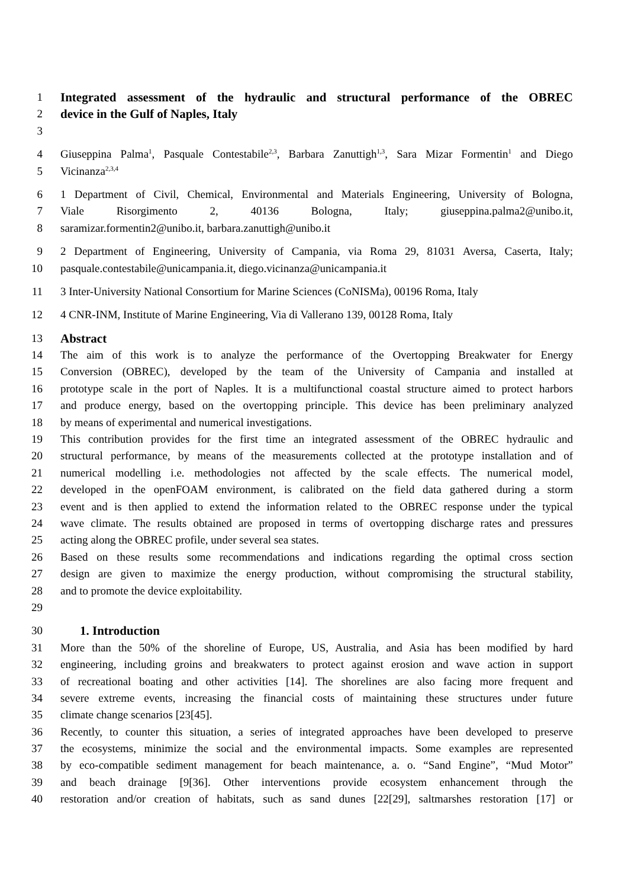1 Integrated assessment of the hydraulic and structural performance of the OBREC
2 device in the Gulf of Naples, Italy
3
4 Giuseppina Palma<sup>1</sup>, Pasquale Contestabile<sup>2,3</sup>, Barbara Zanuttigh<sup>1,3</sup>, Sara Mizar Formentin<sup>1</sup> and Diego
5 Vicinanza<sup>2,3,4</sup>
6 1 Department of Civil, Chemical, Environmental and Materials Engineering, University of Bologna,
7 Viale Risorgimento 2, 40136 Bologna, Italy; giuseppina.palma2@unibo.it,
8 saramizar.formentin2@unibo.it, barbara.zanuttigh@unibo.it
9 2 Department of Engineering, University of Campania, via Roma 29, 81031 Aversa, Caserta, Italy;
10 pasquale.contestabile@unicampania.it, diego.vicinanza@unicampania.it
11 3 Inter-University National Consortium for Marine Sciences (CoNISMa), 00196 Roma, Italy
12 4 CNR-INM, Institute of Marine Engineering, Via di Vallerano 139, 00128 Roma, Italy
13 Abstract
14 The aim of this work is to analyze the performance of the Overtopping Breakwater for Energy
15 Conversion (OBREC), developed by the team of the University of Campania and installed at
16 prototype scale in the port of Naples. It is a multifunctional coastal structure aimed to protect harbors
17 and produce energy, based on the overtopping principle. This device has been preliminary analyzed
18 by means of experimental and numerical investigations.
19 This contribution provides for the first time an integrated assessment of the OBREC hydraulic and
20 structural performance, by means of the measurements collected at the prototype installation and of
21 numerical modelling i.e. methodologies not affected by the scale effects. The numerical model,
22 developed in the openFOAM environment, is calibrated on the field data gathered during a storm
23 event and is then applied to extend the information related to the OBREC response under the typical
24 wave climate. The results obtained are proposed in terms of overtopping discharge rates and pressures
25 acting along the OBREC profile, under several sea states.
26 Based on these results some recommendations and indications regarding the optimal cross section
27 design are given to maximize the energy production, without compromising the structural stability,
28 and to promote the device exploitability.
29
30 1. Introduction
31 More than the 50% of the shoreline of Europe, US, Australia, and Asia has been modified by hard
32 engineering, including groins and breakwaters to protect against erosion and wave action in support
33 of recreational boating and other activities [14]. The shorelines are also facing more frequent and
34 severe extreme events, increasing the financial costs of maintaining these structures under future
35 climate change scenarios [23[45].
36 Recently, to counter this situation, a series of integrated approaches have been developed to preserve
37 the ecosystems, minimize the social and the environmental impacts. Some examples are represented
38 by eco-compatible sediment management for beach maintenance, a. o. “Sand Engine”, “Mud Motor”
39 and beach drainage [9[36]. Other interventions provide ecosystem enhancement through the
40 restoration and/or creation of habitats, such as sand dunes [22[29], saltmarshes restoration [17] or